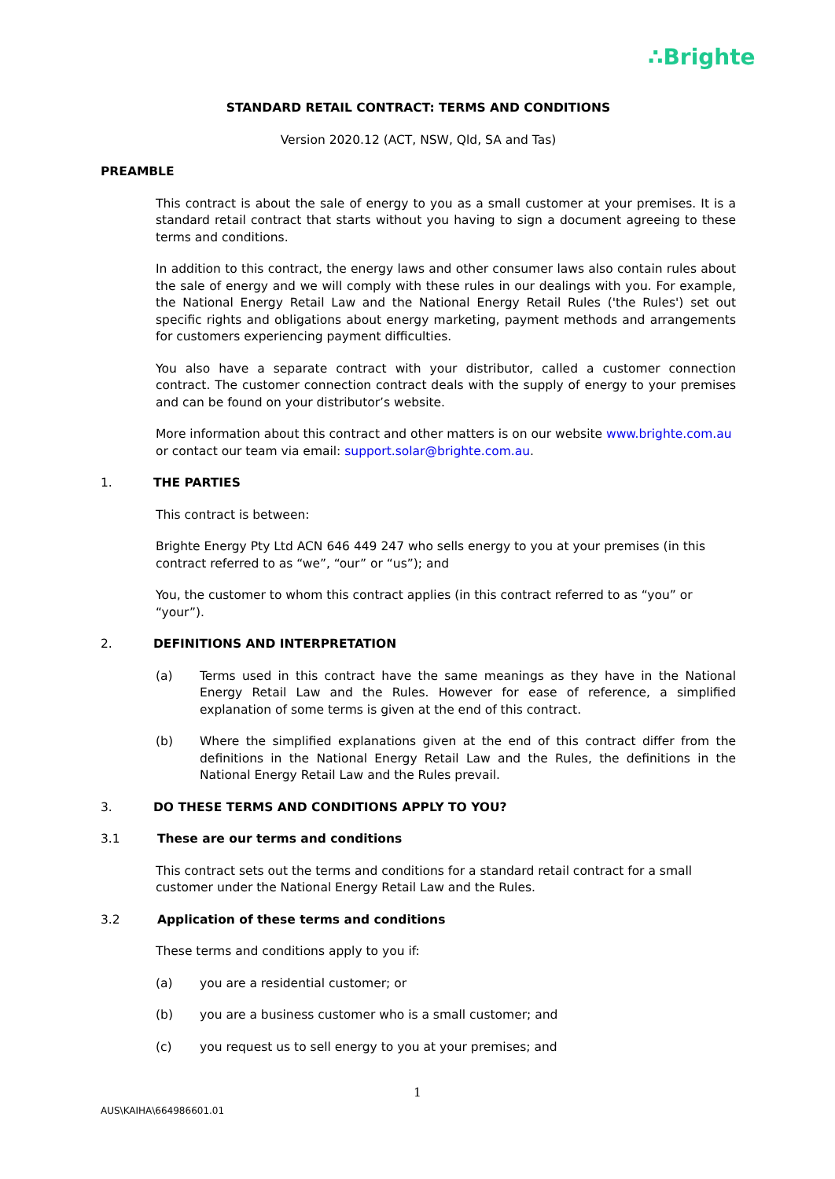∴Brighte
STANDARD RETAIL CONTRACT: TERMS AND CONDITIONS
Version 2020.12 (ACT, NSW, Qld, SA and Tas)
PREAMBLE
This contract is about the sale of energy to you as a small customer at your premises. It is a standard retail contract that starts without you having to sign a document agreeing to these terms and conditions.
In addition to this contract, the energy laws and other consumer laws also contain rules about the sale of energy and we will comply with these rules in our dealings with you. For example, the National Energy Retail Law and the National Energy Retail Rules ('the Rules') set out specific rights and obligations about energy marketing, payment methods and arrangements for customers experiencing payment difficulties.
You also have a separate contract with your distributor, called a customer connection contract. The customer connection contract deals with the supply of energy to your premises and can be found on your distributor’s website.
More information about this contract and other matters is on our website www.brighte.com.au or contact our team via email: support.solar@brighte.com.au.
1. THE PARTIES
This contract is between:
Brighte Energy Pty Ltd ACN 646 449 247 who sells energy to you at your premises (in this contract referred to as “we”, “our” or “us”); and
You, the customer to whom this contract applies (in this contract referred to as “you” or “your”).
2. DEFINITIONS AND INTERPRETATION
(a) Terms used in this contract have the same meanings as they have in the National Energy Retail Law and the Rules. However for ease of reference, a simplified explanation of some terms is given at the end of this contract.
(b) Where the simplified explanations given at the end of this contract differ from the definitions in the National Energy Retail Law and the Rules, the definitions in the National Energy Retail Law and the Rules prevail.
3. DO THESE TERMS AND CONDITIONS APPLY TO YOU?
3.1 These are our terms and conditions
This contract sets out the terms and conditions for a standard retail contract for a small customer under the National Energy Retail Law and the Rules.
3.2 Application of these terms and conditions
These terms and conditions apply to you if:
(a) you are a residential customer; or
(b) you are a business customer who is a small customer; and
(c) you request us to sell energy to you at your premises; and
1
AUS\KAIHA\664986601.01